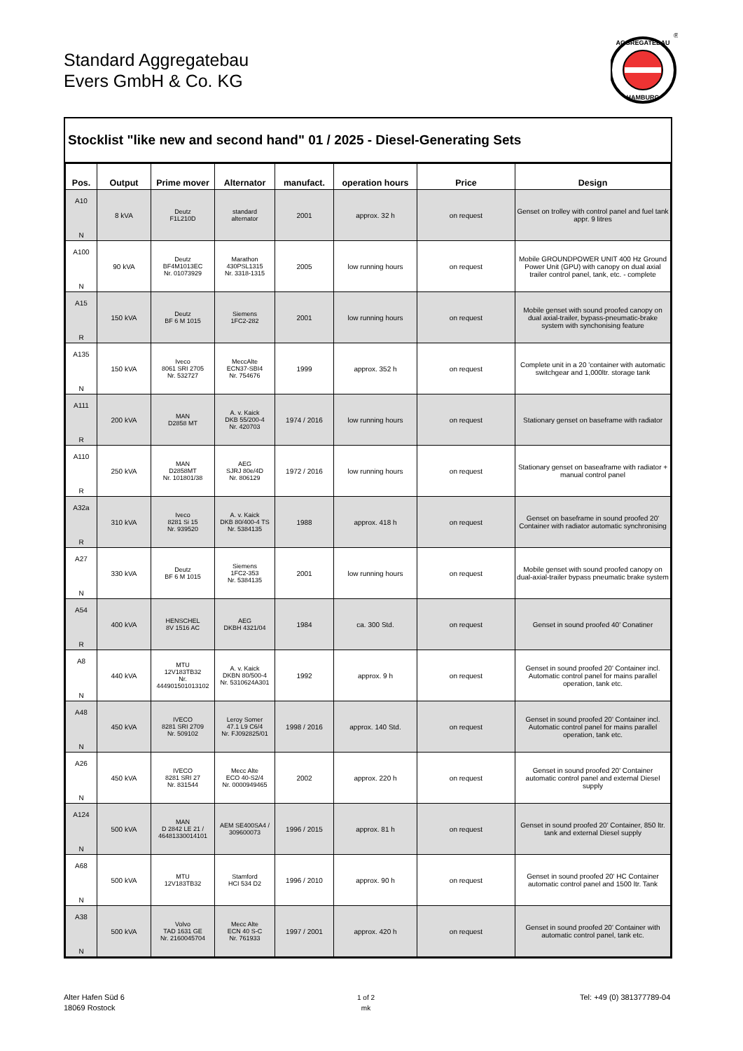Standard Aggregatebau
Evers GmbH & Co. KG
AGGREGATEBAU
HAMBURG
®
Stocklist "like new and second hand" 01 / 2025 - Diesel-Generating Sets
| Pos. | Output | Prime mover | Alternator | manufact. | operation hours | Price | Design |
| --- | --- | --- | --- | --- | --- | --- | --- |
| A10 N | 8 kVA | Deutz F1L210D | standard alternator | 2001 | approx. 32 h | on request | Genset on trolley with control panel and fuel tank appr. 9 litres |
| A100 N | 90 kVA | Deutz BF4M1013EC Nr. 01073929 | Marathon 430PSL1315 Nr. 3318-1315 | 2005 | low running hours | on request | Mobile GROUNDPOWER UNIT 400 Hz Ground Power Unit (GPU) with canopy on dual axial trailer control panel, tank, etc. - complete |
| A15 R | 150 kVA | Deutz BF 6 M 1015 | Siemens 1FC2-282 | 2001 | low running hours | on request | Mobile genset with sound proofed canopy on dual axial-trailer, bypass-pneumatic-brake system with synchonising feature |
| A135 N | 150 kVA | Iveco 8061 SRI 2705 Nr. 532727 | MeccAlte ECN37-SBI4 Nr. 754676 | 1999 | approx. 352 h | on request | Complete unit in a 20 'container with automatic switchgear and 1,000ltr. storage tank |
| A111 R | 200 kVA | MAN D2858 MT | A. v. Kaick DKB 55/200-4 Nr. 420703 | 1974 / 2016 | low running hours | on request | Stationary genset on baseframe with radiator |
| A110 R | 250 kVA | MAN D2858MT Nr. 101801/38 | AEG SJRJ 80e/4D Nr. 806129 | 1972 / 2016 | low running hours | on request | Stationary genset on baseaframe with radiator + manual control panel |
| A32a R | 310 kVA | Iveco 8281 Si 15 Nr. 939520 | A. v. Kaick DKB 80/400-4 TS Nr. 5384135 | 1988 | approx. 418 h | on request | Genset on baseframe in sound proofed 20' Container with radiator automatic synchronising |
| A27 N | 330 kVA | Deutz BF 6 M 1015 | Siemens 1FC2-353 Nr. 5384135 | 2001 | low running hours | on request | Mobile genset with sound proofed canopy on dual-axial-trailer bypass pneumatic brake system |
| A54 R | 400 kVA | HENSCHEL 8V 1516 AC | AEG DKBH 4321/04 | 1984 | ca. 300 Std. | on request | Genset in sound proofed 40' Conatiner |
| A8 N | 440 kVA | MTU 12V183TB32 Nr. 444901501013102 | A. v. Kaick DKBN 80/500-4 Nr. 5310624A301 | 1992 | approx. 9 h | on request | Genset in sound proofed 20' Container incl. Automatic control panel for mains parallel operation, tank etc. |
| A48 N | 450 kVA | IVECO 8281 SRI 2709 Nr. 509102 | Leroy Somer 47.1 L9 C6/4 Nr. FJ092825/01 | 1998 / 2016 | approx. 140 Std. | on request | Genset in sound proofed 20' Container incl. Automatic control panel for mains parallel operation, tank etc. |
| A26 N | 450 kVA | IVECO 8281 SRI 27 Nr. 831544 | Mecc Alte ECO 40-S2/4 Nr. 0000949465 | 2002 | approx. 220 h | on request | Genset in sound proofed 20' Container automatic control panel and external Diesel supply |
| A124 N | 500 kVA | MAN D 2842 LE 21 / 46481330014101 | AEM SE400SA4 / 309600073 | 1996 / 2015 | approx. 81 h | on request | Genset in sound proofed 20' Container, 850 ltr. tank and external Diesel supply |
| A68 N | 500 kVA | MTU 12V183TB32 | Stamford HCI 534 D2 | 1996 / 2010 | approx. 90 h | on request | Genset in sound proofed 20' HC Container automatic control panel and 1500 ltr. Tank |
| A38 N | 500 kVA | Volvo TAD 1631 GE Nr. 2160045704 | Mecc Alte ECN 40 S-C Nr. 761933 | 1997 / 2001 | approx. 420 h | on request | Genset in sound proofed 20' Container with automatic control panel, tank etc. |
Alter Hafen Süd 6
18069 Rostock
1 of 2
mk
Tel: +49 (0) 381377789-04